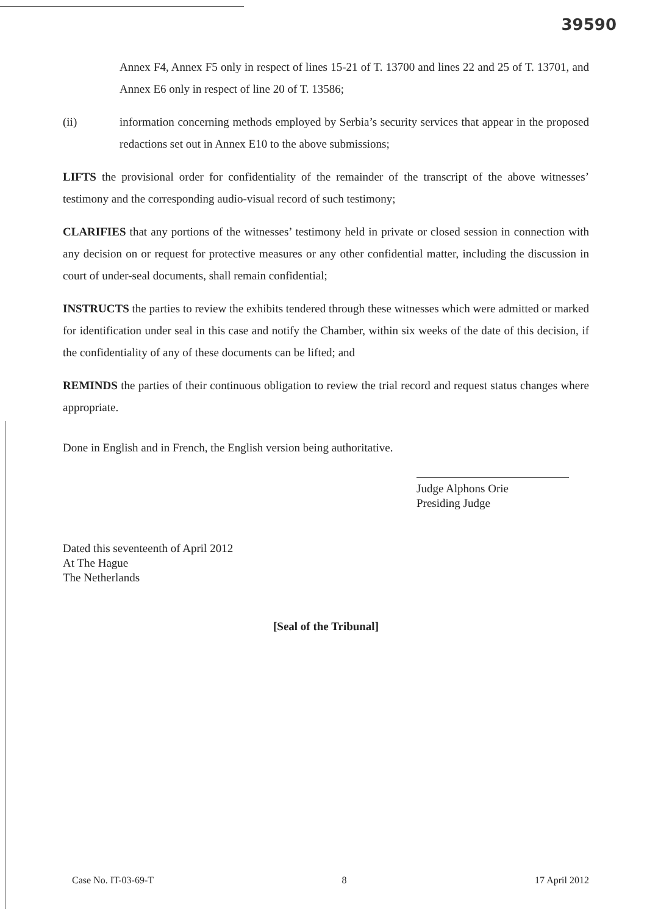39590
Annex F4, Annex F5 only in respect of lines 15-21 of T. 13700 and lines 22 and 25 of T. 13701, and Annex E6 only in respect of line 20 of T. 13586;
(ii) information concerning methods employed by Serbia’s security services that appear in the proposed redactions set out in Annex E10 to the above submissions;
LIFTS the provisional order for confidentiality of the remainder of the transcript of the above witnesses’ testimony and the corresponding audio-visual record of such testimony;
CLARIFIES that any portions of the witnesses’ testimony held in private or closed session in connection with any decision on or request for protective measures or any other confidential matter, including the discussion in court of under-seal documents, shall remain confidential;
INSTRUCTS the parties to review the exhibits tendered through these witnesses which were admitted or marked for identification under seal in this case and notify the Chamber, within six weeks of the date of this decision, if the confidentiality of any of these documents can be lifted; and
REMINDS the parties of their continuous obligation to review the trial record and request status changes where appropriate.
Done in English and in French, the English version being authoritative.
Judge Alphons Orie
Presiding Judge
Dated this seventeenth of April 2012
At The Hague
The Netherlands
[Seal of the Tribunal]
Case No. IT-03-69-T 8 17 April 2012